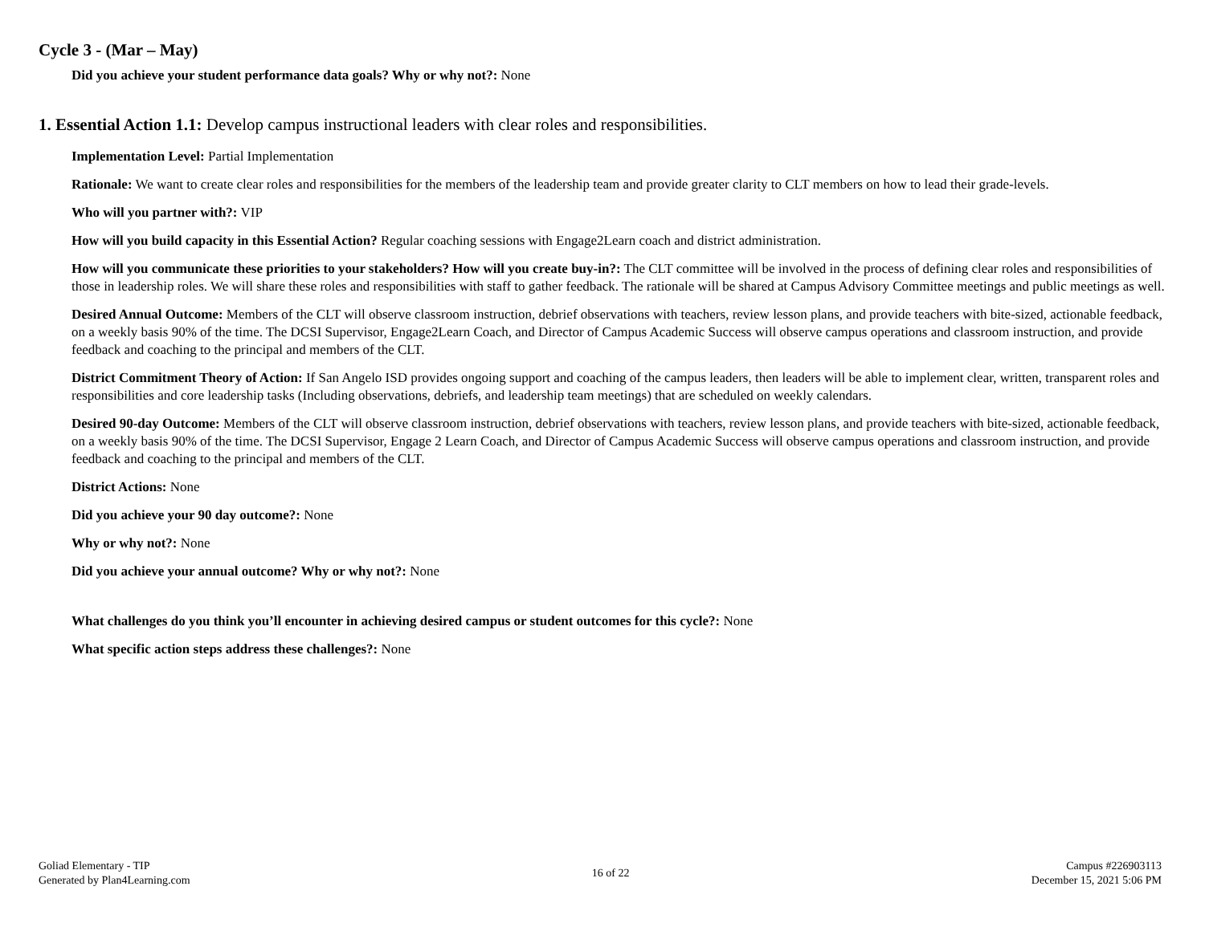Cycle 3 - (Mar – May)
Did you achieve your student performance data goals? Why or why not?: None
1. Essential Action 1.1: Develop campus instructional leaders with clear roles and responsibilities.
Implementation Level: Partial Implementation
Rationale: We want to create clear roles and responsibilities for the members of the leadership team and provide greater clarity to CLT members on how to lead their grade-levels.
Who will you partner with?: VIP
How will you build capacity in this Essential Action? Regular coaching sessions with Engage2Learn coach and district administration.
How will you communicate these priorities to your stakeholders? How will you create buy-in?: The CLT committee will be involved in the process of defining clear roles and responsibilities of those in leadership roles. We will share these roles and responsibilities with staff to gather feedback. The rationale will be shared at Campus Advisory Committee meetings and public meetings as well.
Desired Annual Outcome: Members of the CLT will observe classroom instruction, debrief observations with teachers, review lesson plans, and provide teachers with bite-sized, actionable feedback, on a weekly basis 90% of the time. The DCSI Supervisor, Engage2Learn Coach, and Director of Campus Academic Success will observe campus operations and classroom instruction, and provide feedback and coaching to the principal and members of the CLT.
District Commitment Theory of Action: If San Angelo ISD provides ongoing support and coaching of the campus leaders, then leaders will be able to implement clear, written, transparent roles and responsibilities and core leadership tasks (Including observations, debriefs, and leadership team meetings) that are scheduled on weekly calendars.
Desired 90-day Outcome: Members of the CLT will observe classroom instruction, debrief observations with teachers, review lesson plans, and provide teachers with bite-sized, actionable feedback, on a weekly basis 90% of the time. The DCSI Supervisor, Engage 2 Learn Coach, and Director of Campus Academic Success will observe campus operations and classroom instruction, and provide feedback and coaching to the principal and members of the CLT.
District Actions: None
Did you achieve your 90 day outcome?: None
Why or why not?: None
Did you achieve your annual outcome? Why or why not?: None
What challenges do you think you’ll encounter in achieving desired campus or student outcomes for this cycle?: None
What specific action steps address these challenges?: None
Goliad Elementary - TIP
Generated by Plan4Learning.com
16 of 22
Campus #226903113
December 15, 2021 5:06 PM